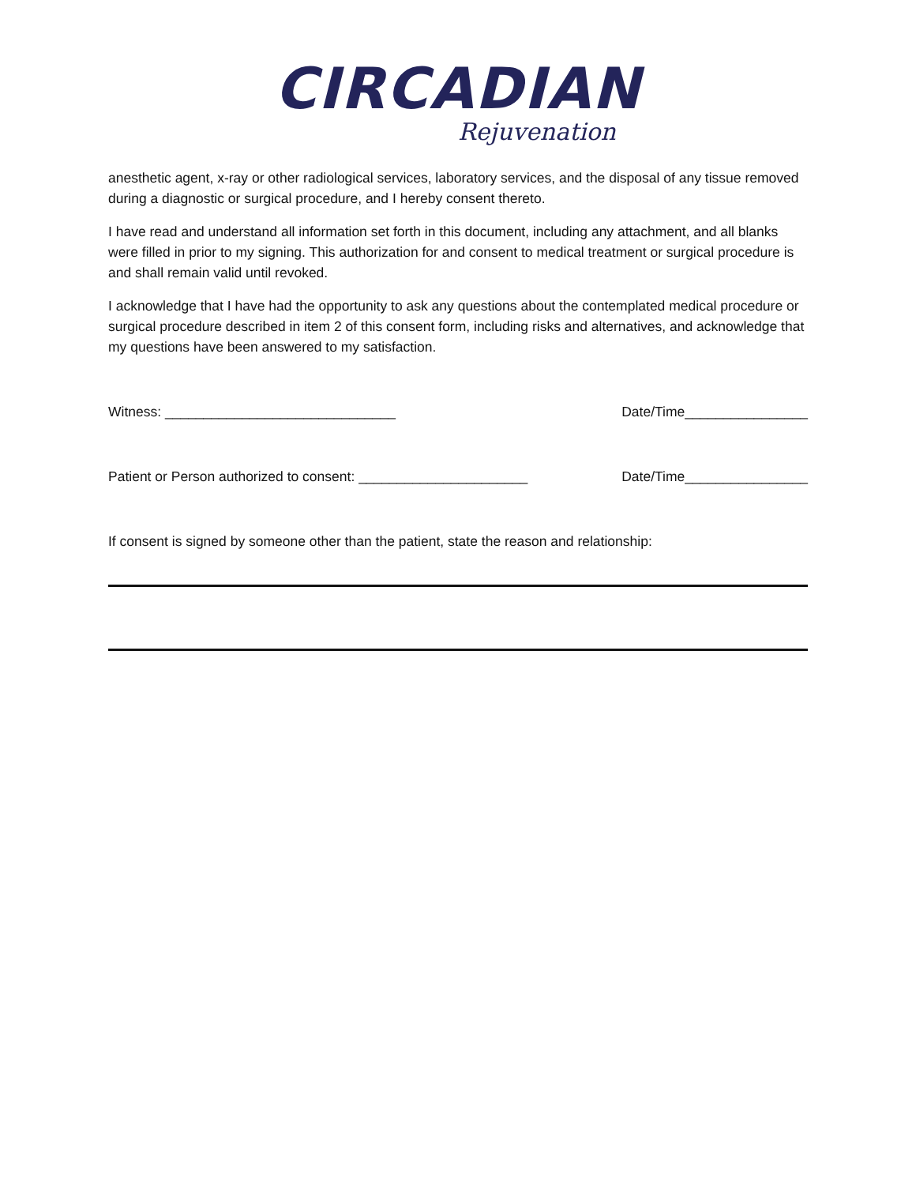CIRCADIAN
Rejuvenation
anesthetic agent, x-ray or other radiological services, laboratory services, and the disposal of any tissue removed during a diagnostic or surgical procedure, and I hereby consent thereto.
I have read and understand all information set forth in this document, including any attachment, and all blanks were filled in prior to my signing. This authorization for and consent to medical treatment or surgical procedure is and shall remain valid until revoked.
I acknowledge that I have had the opportunity to ask any questions about the contemplated medical procedure or surgical procedure described in item 2 of this consent form, including risks and alternatives, and acknowledge that my questions have been answered to my satisfaction.
Witness: ______________________________ Date/Time________________
Patient or Person authorized to consent: ______________________ Date/Time________________
If consent is signed by someone other than the patient, state the reason and relationship: